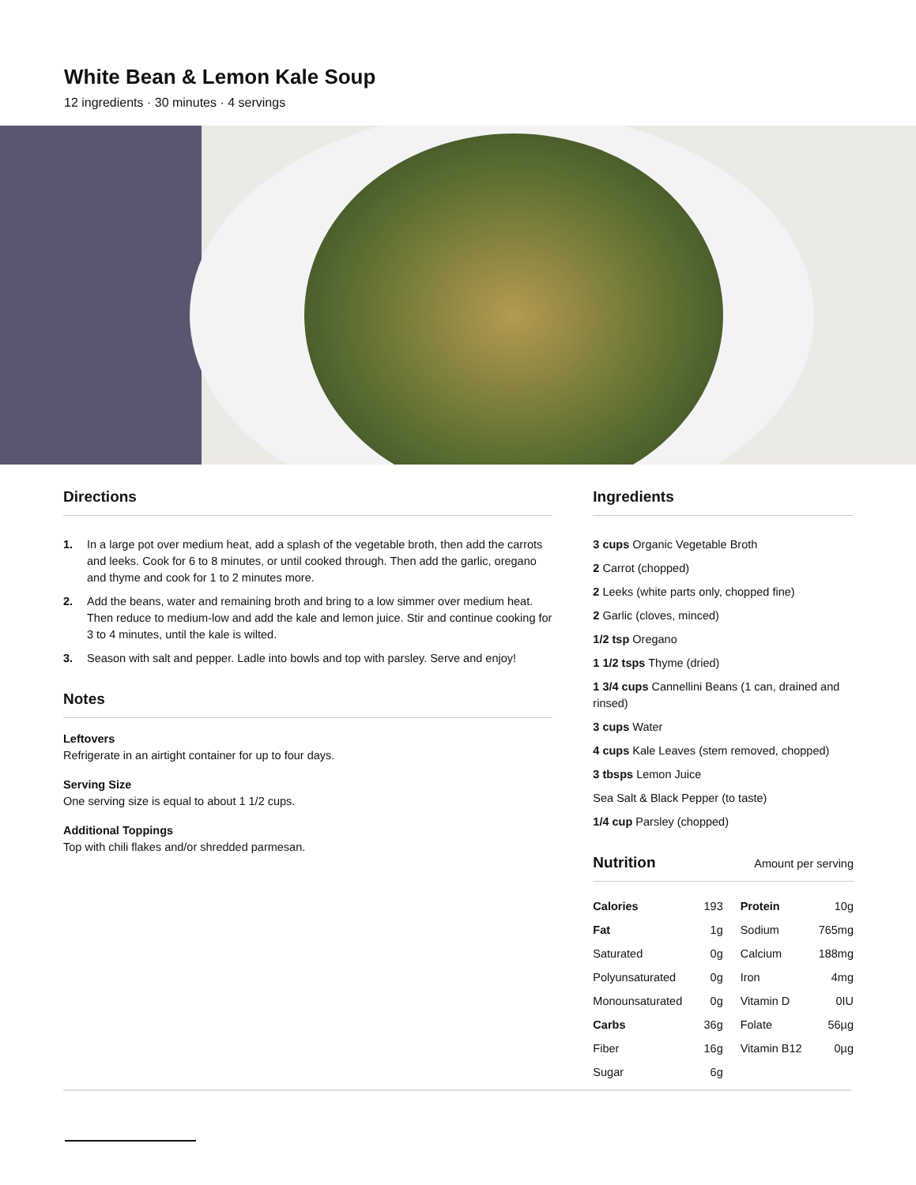White Bean & Lemon Kale Soup
12 ingredients · 30 minutes · 4 servings
Directions
1. In a large pot over medium heat, add a splash of the vegetable broth, then add the carrots and leeks. Cook for 6 to 8 minutes, or until cooked through. Then add the garlic, oregano and thyme and cook for 1 to 2 minutes more.
2. Add the beans, water and remaining broth and bring to a low simmer over medium heat. Then reduce to medium-low and add the kale and lemon juice. Stir and continue cooking for 3 to 4 minutes, until the kale is wilted.
3. Season with salt and pepper. Ladle into bowls and top with parsley. Serve and enjoy!
Notes
Leftovers
Refrigerate in an airtight container for up to four days.
Serving Size
One serving size is equal to about 1 1/2 cups.
Additional Toppings
Top with chili flakes and/or shredded parmesan.
Ingredients
3 cups Organic Vegetable Broth
2 Carrot (chopped)
2 Leeks (white parts only, chopped fine)
2 Garlic (cloves, minced)
1/2 tsp Oregano
1 1/2 tsps Thyme (dried)
1 3/4 cups Cannellini Beans (1 can, drained and rinsed)
3 cups Water
4 cups Kale Leaves (stem removed, chopped)
3 tbsps Lemon Juice
Sea Salt & Black Pepper (to taste)
1/4 cup Parsley (chopped)
Nutrition Amount per serving
| Calories | 193 | Protein | 10g |
| Fat | 1g | Sodium | 765mg |
| Saturated | 0g | Calcium | 188mg |
| Polyunsaturated | 0g | Iron | 4mg |
| Monounsaturated | 0g | Vitamin D | 0IU |
| Carbs | 36g | Folate | 56µg |
| Fiber | 16g | Vitamin B12 | 0µg |
| Sugar | 6g | | |